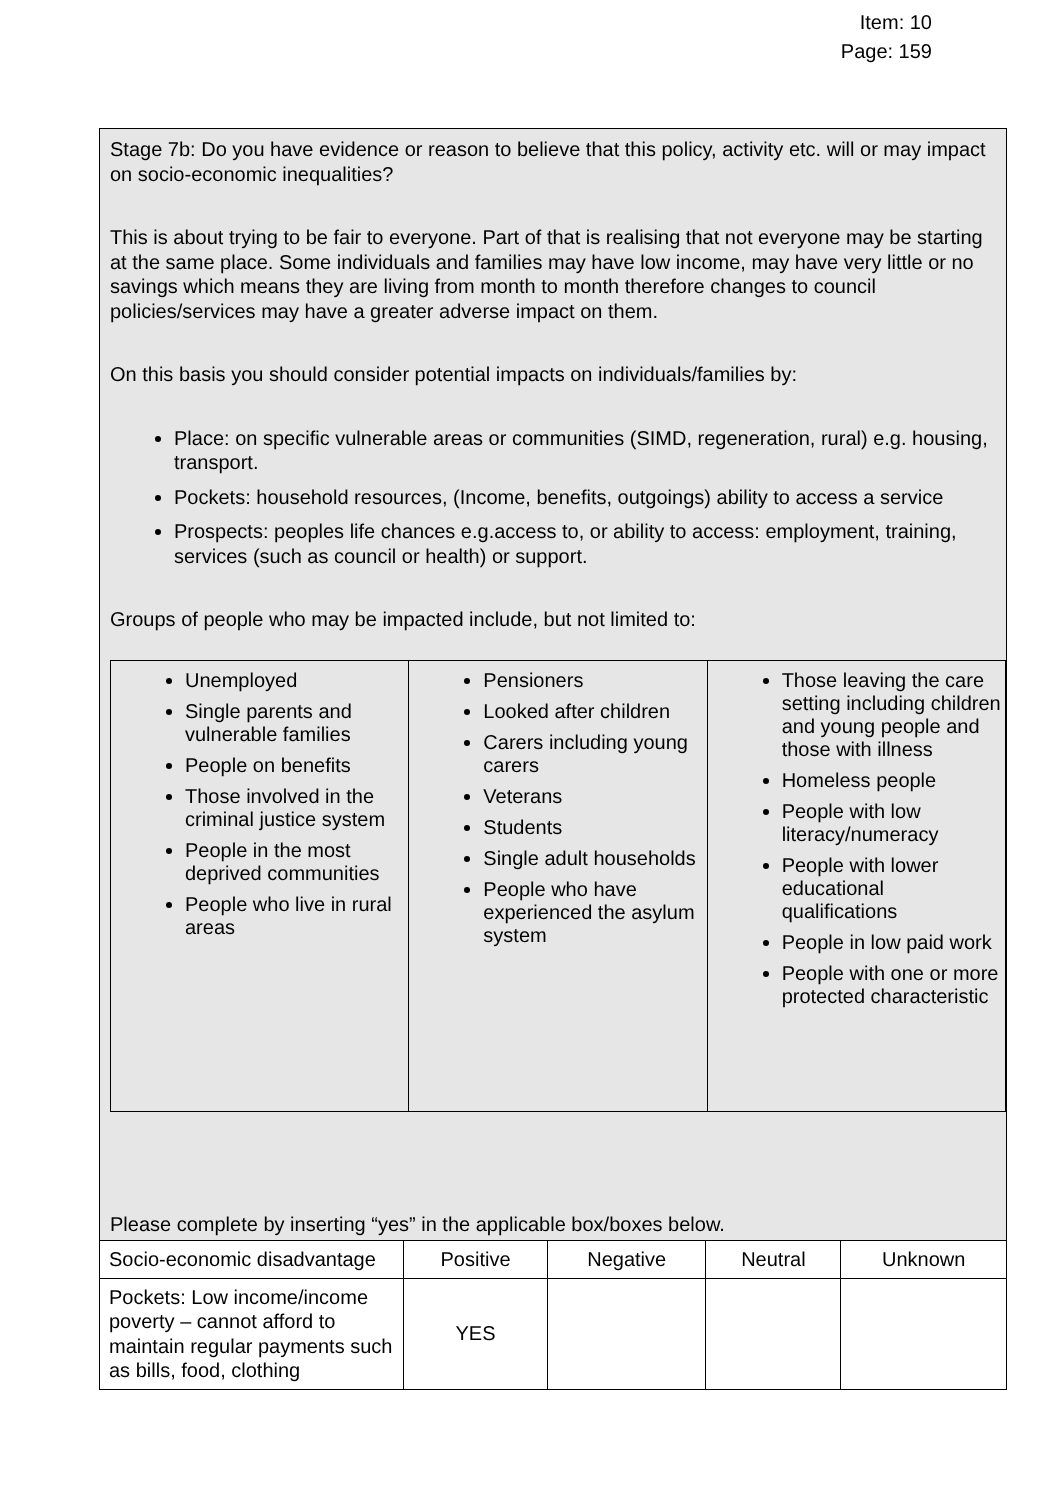Item: 10
Page: 159
Stage 7b: Do you have evidence or reason to believe that this policy, activity etc. will or may impact on socio-economic inequalities?
This is about trying to be fair to everyone. Part of that is realising that not everyone may be starting at the same place. Some individuals and families may have low income, may have very little or no savings which means they are living from month to month therefore changes to council policies/services may have a greater adverse impact on them.
On this basis you should consider potential impacts on individuals/families by:
Place: on specific vulnerable areas or communities (SIMD, regeneration, rural) e.g. housing, transport.
Pockets: household resources, (Income, benefits, outgoings) ability to access a service
Prospects: peoples life chances e.g.access to, or ability to access: employment, training, services (such as council or health) or support.
Groups of people who may be impacted include, but not limited to:
Unemployed
Single parents and vulnerable families
People on benefits
Those involved in the criminal justice system
People in the most deprived communities
People who live in rural areas
Pensioners
Looked after children
Carers including young carers
Veterans
Students
Single adult households
People who have experienced the asylum system
Those leaving the care setting including children and young people and those with illness
Homeless people
People with low literacy/numeracy
People with lower educational qualifications
People in low paid work
People with one or more protected characteristic
Please complete by inserting “yes” in the applicable box/boxes below.
| Socio-economic disadvantage | Positive | Negative | Neutral | Unknown |
| Pockets: Low income/income poverty – cannot afford to maintain regular payments such as bills, food, clothing | YES | | | |